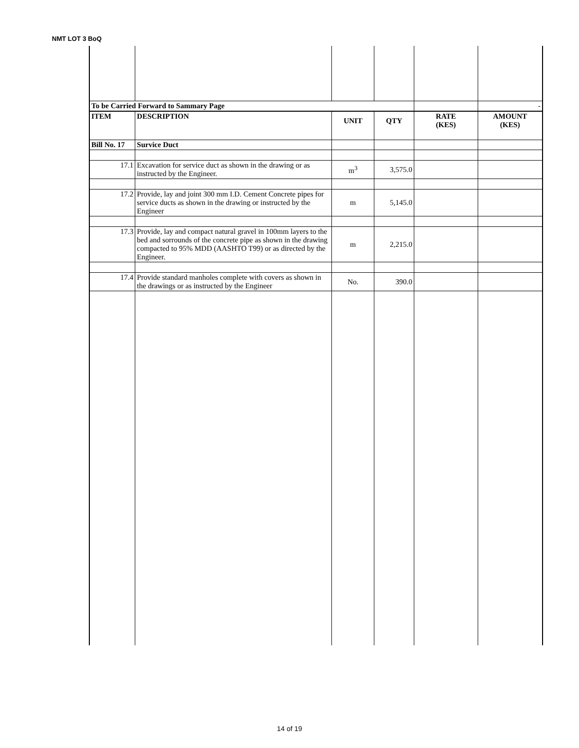NMT LOT 3 BoQ
| To be Carried Forward to Sammary Page | | | | | - |
| ITEM | DESCRIPTION | UNIT | QTY | RATE (KES) | AMOUNT (KES) |
| Bill No. 17 | Survice Duct | | | | |
| 17.1 | Excavation for service duct as shown in the drawing or as instructed by the Engineer. | m<sup>3</sup> | 3,575.0 | | |
| 17.2 | Provide, lay and joint 300 mm I.D. Cement Concrete pipes for service ducts as shown in the drawing or instructed by the Engineer | m | 5,145.0 | | |
| 17.3 | Provide, lay and compact natural gravel in 100mm layers to the bed and sorrounds of the concrete pipe as shown in the drawing compacted to 95% MDD (AASHTO T99) or as directed by the Engineer. | m | 2,215.0 | | |
| 17.4 | Provide standard manholes complete with covers as shown in the drawings or as instructed by the Engineer | No. | 390.0 | | |
14 of 19